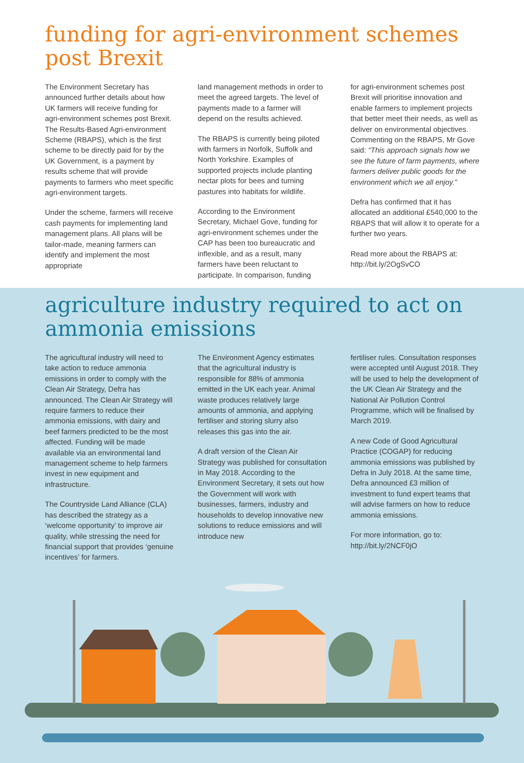funding for agri-environment schemes post Brexit
The Environment Secretary has announced further details about how UK farmers will receive funding for agri-environment schemes post Brexit. The Results-Based Agri-environment Scheme (RBAPS), which is the first scheme to be directly paid for by the UK Government, is a payment by results scheme that will provide payments to farmers who meet specific agri-environment targets.
Under the scheme, farmers will receive cash payments for implementing land management plans. All plans will be tailor-made, meaning farmers can identify and implement the most appropriate
land management methods in order to meet the agreed targets. The level of payments made to a farmer will depend on the results achieved.
The RBAPS is currently being piloted with farmers in Norfolk, Suffolk and North Yorkshire. Examples of supported projects include planting nectar plots for bees and turning pastures into habitats for wildlife.
According to the Environment Secretary, Michael Gove, funding for agri-environment schemes under the CAP has been too bureaucratic and inflexible, and as a result, many farmers have been reluctant to participate. In comparison, funding
for agri-environment schemes post Brexit will prioritise innovation and enable farmers to implement projects that better meet their needs, as well as deliver on environmental objectives. Commenting on the RBAPS, Mr Gove said: “This approach signals how we see the future of farm payments, where farmers deliver public goods for the environment which we all enjoy.”
Defra has confirmed that it has allocated an additional £540,000 to the RBAPS that will allow it to operate for a further two years.
Read more about the RBAPS at: http://bit.ly/2OgSvCO
agriculture industry required to act on ammonia emissions
The agricultural industry will need to take action to reduce ammonia emissions in order to comply with the Clean Air Strategy, Defra has announced. The Clean Air Strategy will require farmers to reduce their ammonia emissions, with dairy and beef farmers predicted to be the most affected. Funding will be made available via an environmental land management scheme to help farmers invest in new equipment and infrastructure.
The Countryside Land Alliance (CLA) has described the strategy as a ‘welcome opportunity’ to improve air quality, while stressing the need for financial support that provides ‘genuine incentives’ for farmers.
The Environment Agency estimates that the agricultural industry is responsible for 88% of ammonia emitted in the UK each year. Animal waste produces relatively large amounts of ammonia, and applying fertiliser and storing slurry also releases this gas into the air.
A draft version of the Clean Air Strategy was published for consultation in May 2018. According to the Environment Secretary, it sets out how the Government will work with businesses, farmers, industry and households to develop innovative new solutions to reduce emissions and will introduce new
fertiliser rules. Consultation responses were accepted until August 2018. They will be used to help the development of the UK Clean Air Strategy and the National Air Pollution Control Programme, which will be finalised by March 2019.
A new Code of Good Agricultural Practice (COGAP) for reducing ammonia emissions was published by Defra in July 2018. At the same time, Defra announced £3 million of investment to fund expert teams that will advise farmers on how to reduce ammonia emissions.
For more information, go to: http://bit.ly/2NCF0jO